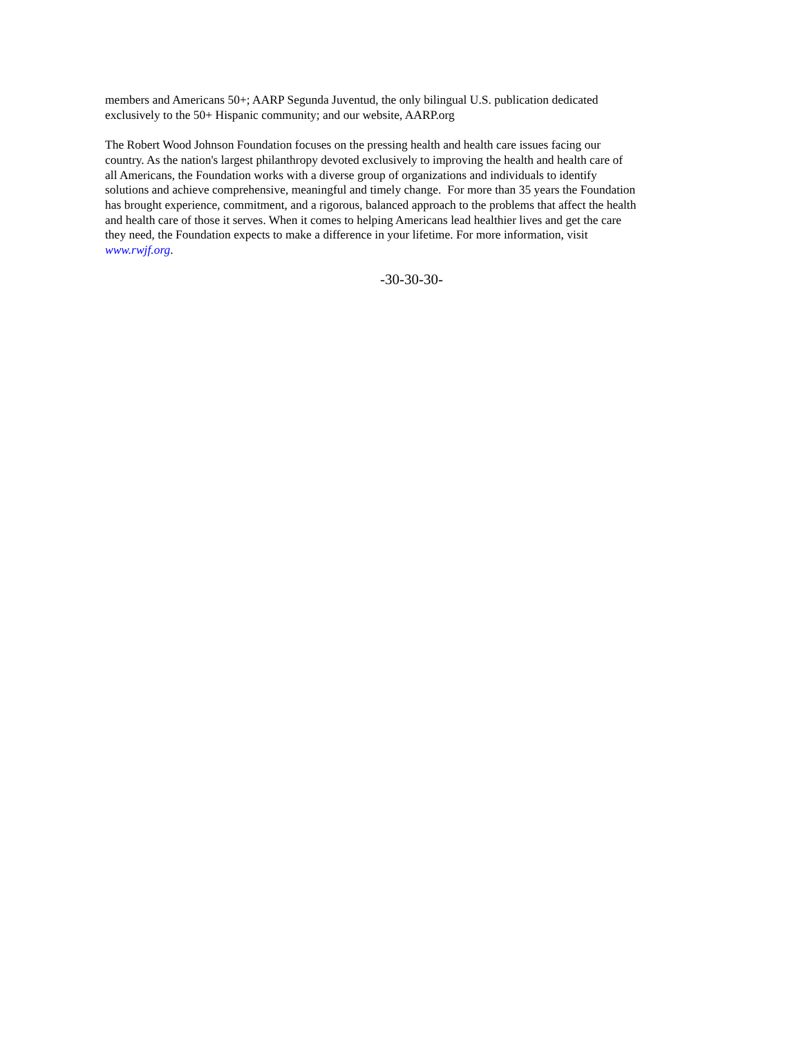members and Americans 50+; AARP Segunda Juventud, the only bilingual U.S. publication dedicated
exclusively to the 50+ Hispanic community; and our website, AARP.org
The Robert Wood Johnson Foundation focuses on the pressing health and health care issues facing our
country. As the nation's largest philanthropy devoted exclusively to improving the health and health care of
all Americans, the Foundation works with a diverse group of organizations and individuals to identify
solutions and achieve comprehensive, meaningful and timely change. For more than 35 years the Foundation
has brought experience, commitment, and a rigorous, balanced approach to the problems that affect the health
and health care of those it serves. When it comes to helping Americans lead healthier lives and get the care
they need, the Foundation expects to make a difference in your lifetime. For more information, visit
www.rwjf.org.
-30-30-30-